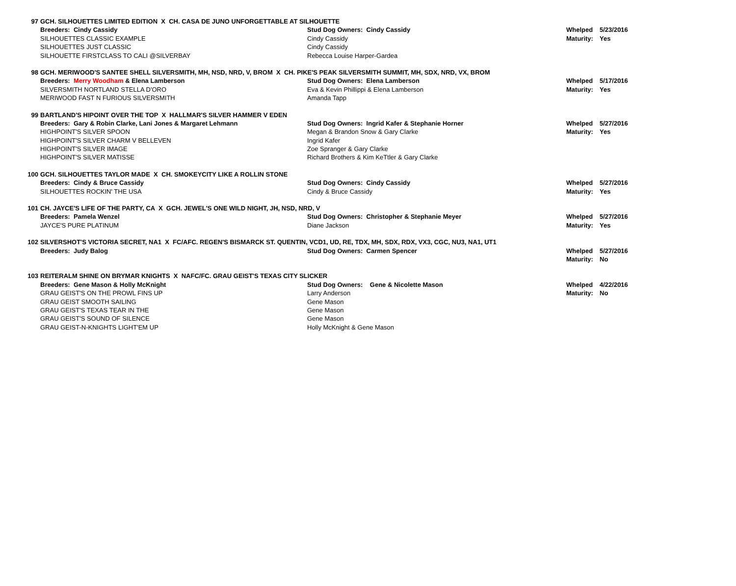| 97 | GCH. SILHOUETTES LIMITED EDITION X CH. CASA DE JUNO UNFORGETTABLE AT SILHOUETTE | | | |
| | Breeders: Cindy Cassidy | Stud Dog Owners: Cindy Cassidy | Whelped | 5/23/2016 |
| | SILHOUETTES CLASSIC EXAMPLE | Cindy Cassidy | Maturity: | Yes |
| | SILHOUETTES JUST CLASSIC | Cindy Cassidy | | |
| | SILHOUETTE FIRSTCLASS TO CALI @SILVERBAY | Rebecca Louise Harper-Gardea | | |
| 98 | GCH. MERIWOOD'S SANTEE SHELL SILVERSMITH, MH, NSD, NRD, V, BROM X CH. PIKE'S PEAK SILVERSMITH SUMMIT, MH, SDX, NRD, VX, BROM | | | |
| | Breeders: Merry Woodham & Elena Lamberson | Stud Dog Owners: Elena Lamberson | Whelped | 5/17/2016 |
| | SILVERSMITH NORTLAND STELLA D'ORO | Eva & Kevin Phillippi & Elena Lamberson | Maturity: | Yes |
| | MERIWOOD FAST N FURIOUS SILVERSMITH | Amanda Tapp | | |
| 99 | BARTLAND'S HIPOINT OVER THE TOP X HALLMAR'S SILVER HAMMER V EDEN | | | |
| | Breeders: Gary & Robin Clarke, Lani Jones & Margaret Lehmann | Stud Dog Owners: Ingrid Kafer & Stephanie Horner | Whelped | 5/27/2016 |
| | HIGHPOINT'S SILVER SPOON | Megan & Brandon Snow & Gary Clarke | Maturity: | Yes |
| | HIGHPOINT'S SILVER CHARM V BELLEVEN | Ingrid Kafer | | |
| | HIGHPOINT'S SILVER IMAGE | Zoe Spranger & Gary Clarke | | |
| | HIGHPOINT'S SILVER MATISSE | Richard Brothers & Kim KeTtler & Gary Clarke | | |
| 100 | GCH. SILHOUETTES TAYLOR MADE X CH. SMOKEYCITY LIKE A ROLLIN STONE | | | |
| | Breeders: Cindy & Bruce Cassidy | Stud Dog Owners: Cindy Cassidy | Whelped | 5/27/2016 |
| | SILHOUETTES ROCKIN' THE USA | Cindy & Bruce Cassidy | Maturity: | Yes |
| 101 | CH. JAYCE'S LIFE OF THE PARTY, CA X GCH. JEWEL'S ONE WILD NIGHT, JH, NSD, NRD, V | | | |
| | Breeders: Pamela Wenzel | Stud Dog Owners: Christopher & Stephanie Meyer | Whelped | 5/27/2016 |
| | JAYCE'S PURE PLATINUM | Diane Jackson | Maturity: | Yes |
| 102 | SILVERSHOT'S VICTORIA SECRET, NA1 X FC/AFC. REGEN'S BISMARCK ST. QUENTIN, VCD1, UD, RE, TDX, MH, SDX, RDX, VX3, CGC, NU3, NA1, UT1 | | | |
| | Breeders: Judy Balog | Stud Dog Owners: Carmen Spencer | Whelped | 5/27/2016 |
| | | | Maturity: | No |
| 103 | REITERALM SHINE ON BRYMAR KNIGHTS X NAFC/FC. GRAU GEIST'S TEXAS CITY SLICKER | | | |
| | Breeders: Gene Mason & Holly McKnight | Stud Dog Owners: Gene & Nicolette Mason | Whelped | 4/22/2016 |
| | GRAU GEIST'S ON THE PROWL FINS UP | Larry Anderson | Maturity: | No |
| | GRAU GEIST SMOOTH SAILING | Gene Mason | | |
| | GRAU GEIST'S TEXAS TEAR IN THE | Gene Mason | | |
| | GRAU GEIST'S SOUND OF SILENCE | Gene Mason | | |
| | GRAU GEIST-N-KNIGHTS LIGHT'EM UP | Holly McKnight & Gene Mason | | |